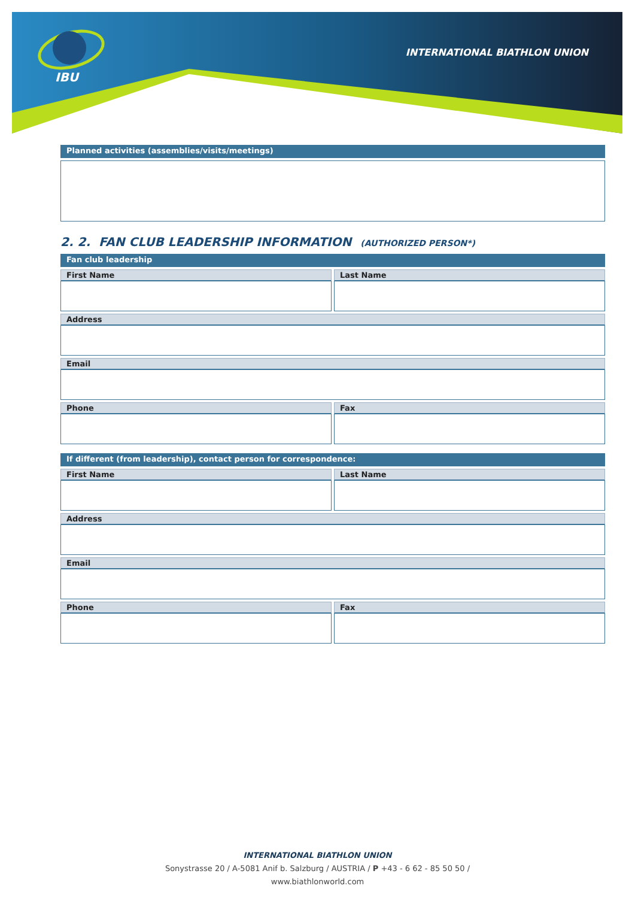IBU
INTERNATIONAL BIATHLON UNION
Planned activities (assemblies/visits/meetings)
2. 2. FAN CLUB LEADERSHIP INFORMATION (AUTHORIZED PERSON*)
Fan club leadership
First Name Last Name
Address
Email
Phone Fax
If different (from leadership), contact person for correspondence:
First Name Last Name
Address
Email
Phone Fax
INTERNATIONAL BIATHLON UNION
Sonystrasse 20 / A-5081 Anif b. Salzburg / AUSTRIA / P +43 - 6 62 - 85 50 50 /
www.biathlonworld.com